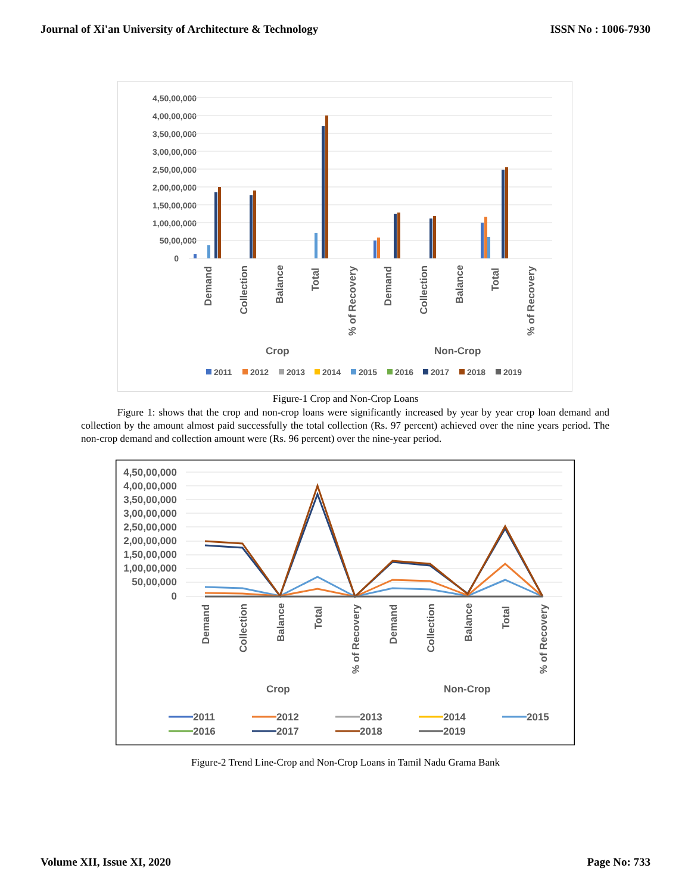Journal of Xi'an University of Architecture & Technology ISSN No : 1006-7930
4,50,00,000
4,00,00,000
3,50,00,000
3,00,00,000
2,50,00,000
2,00,00,000
1,50,00,000
1,00,00,000
50,00,000
0
Demand
Collection
Balance
Total
% of Recovery
Demand
Collection
Balance
Total
% of Recovery
Crop
Non-Crop
2011
2012
2013
2014
2015
2016
2017
2018
2019
Figure-1 Crop and Non-Crop Loans
Figure 1: shows that the crop and non-crop loans were significantly increased by year by year crop loan demand and collection by the amount almost paid successfully the total collection (Rs. 97 percent) achieved over the nine years period. The non-crop demand and collection amount were (Rs. 96 percent) over the nine-year period.
4,50,00,000
4,00,00,000
3,50,00,000
3,00,00,000
2,50,00,000
2,00,00,000
1,50,00,000
1,00,00,000
50,00,000
0
Demand
Collection
Balance
Total
% of Recovery
Demand
Collection
Balance
Total
% of Recovery
Crop
Non-Crop
2011
2012
2013
2014
2015
2016
2017
2018
2019
Figure-2 Trend Line-Crop and Non-Crop Loans in Tamil Nadu Grama Bank
Volume XII, Issue XI, 2020 Page No: 733